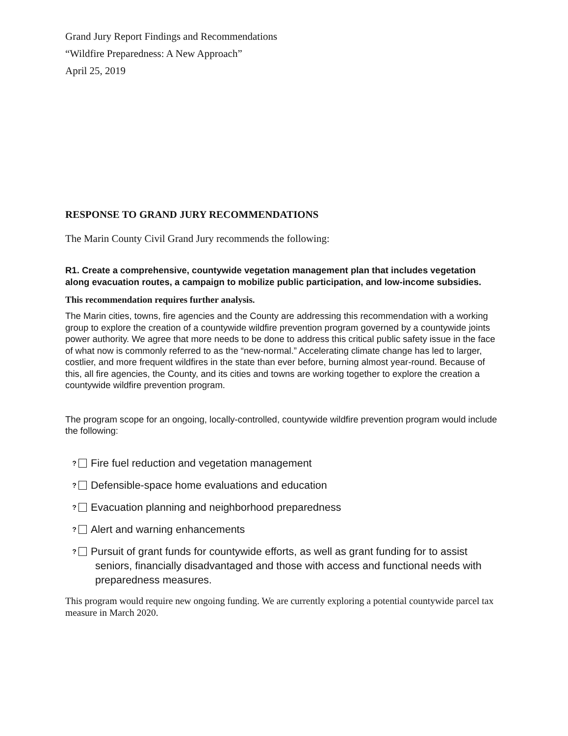Grand Jury Report Findings and Recommendations
“Wildfire Preparedness: A New Approach”
April 25, 2019
RESPONSE TO GRAND JURY RECOMMENDATIONS
The Marin County Civil Grand Jury recommends the following:
R1. Create a comprehensive, countywide vegetation management plan that includes vegetation along evacuation routes, a campaign to mobilize public participation, and low-income subsidies.
This recommendation requires further analysis.
The Marin cities, towns, fire agencies and the County are addressing this recommendation with a working group to explore the creation of a countywide wildfire prevention program governed by a countywide joints power authority. We agree that more needs to be done to address this critical public safety issue in the face of what now is commonly referred to as the “new-normal.” Accelerating climate change has led to larger, costlier, and more frequent wildfires in the state than ever before, burning almost year-round. Because of this, all fire agencies, the County, and its cities and towns are working together to explore the creation a countywide wildfire prevention program.
The program scope for an ongoing, locally-controlled, countywide wildfire prevention program would include the following:
? Fire fuel reduction and vegetation management
? Defensible-space home evaluations and education
? Evacuation planning and neighborhood preparedness
? Alert and warning enhancements
? Pursuit of grant funds for countywide efforts, as well as grant funding for to assist seniors, financially disadvantaged and those with access and functional needs with preparedness measures.
This program would require new ongoing funding. We are currently exploring a potential countywide parcel tax measure in March 2020.